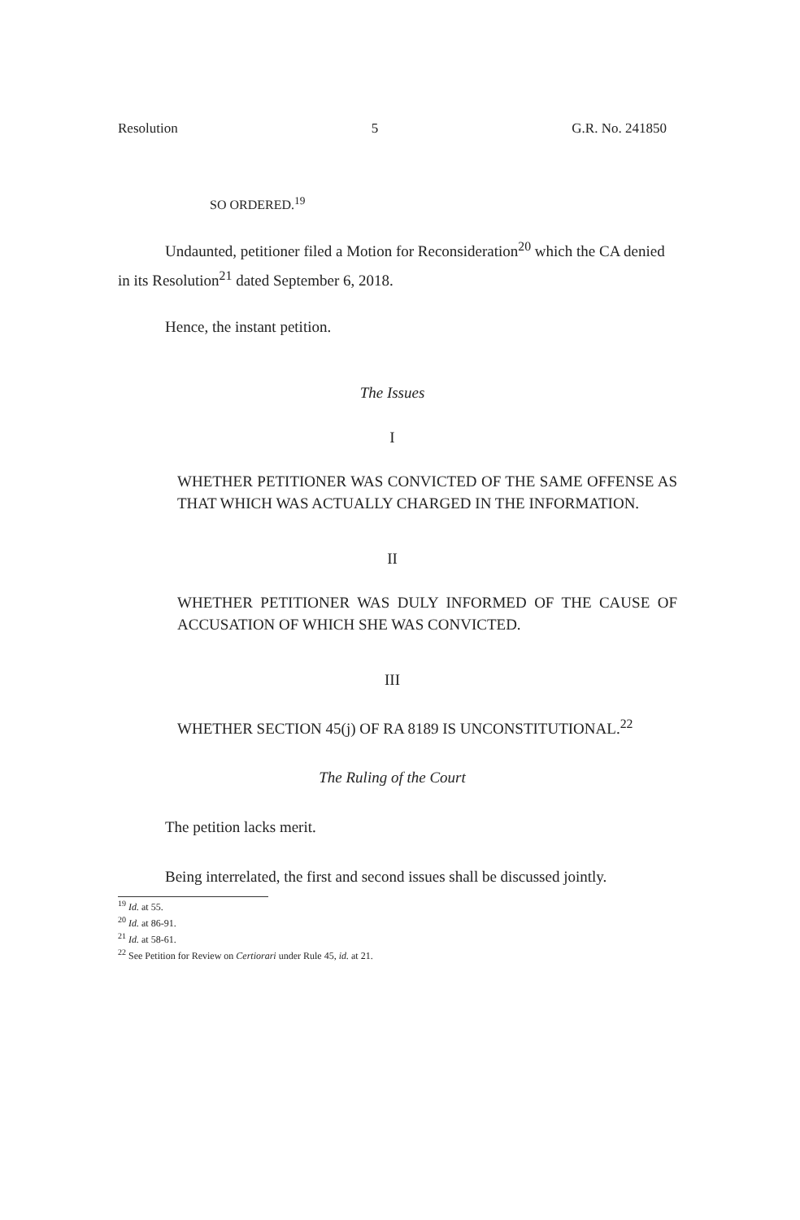Resolution 5 G.R. No. 241850
SO ORDERED.<sup>19</sup>
Undaunted, petitioner filed a Motion for Reconsideration<sup>20</sup> which the CA denied in its Resolution<sup>21</sup> dated September 6, 2018.
Hence, the instant petition.
The Issues
I
WHETHER PETITIONER WAS CONVICTED OF THE SAME OFFENSE AS THAT WHICH WAS ACTUALLY CHARGED IN THE INFORMATION.
II
WHETHER PETITIONER WAS DULY INFORMED OF THE CAUSE OF ACCUSATION OF WHICH SHE WAS CONVICTED.
III
WHETHER SECTION 45(j) OF RA 8189 IS UNCONSTITUTIONAL.<sup>22</sup>
The Ruling of the Court
The petition lacks merit.
Being interrelated, the first and second issues shall be discussed jointly.
<sup>19</sup> Id. at 55.
<sup>20</sup> Id. at 86-91.
<sup>21</sup> Id. at 58-61.
<sup>22</sup> See Petition for Review on Certiorari under Rule 45, id. at 21.